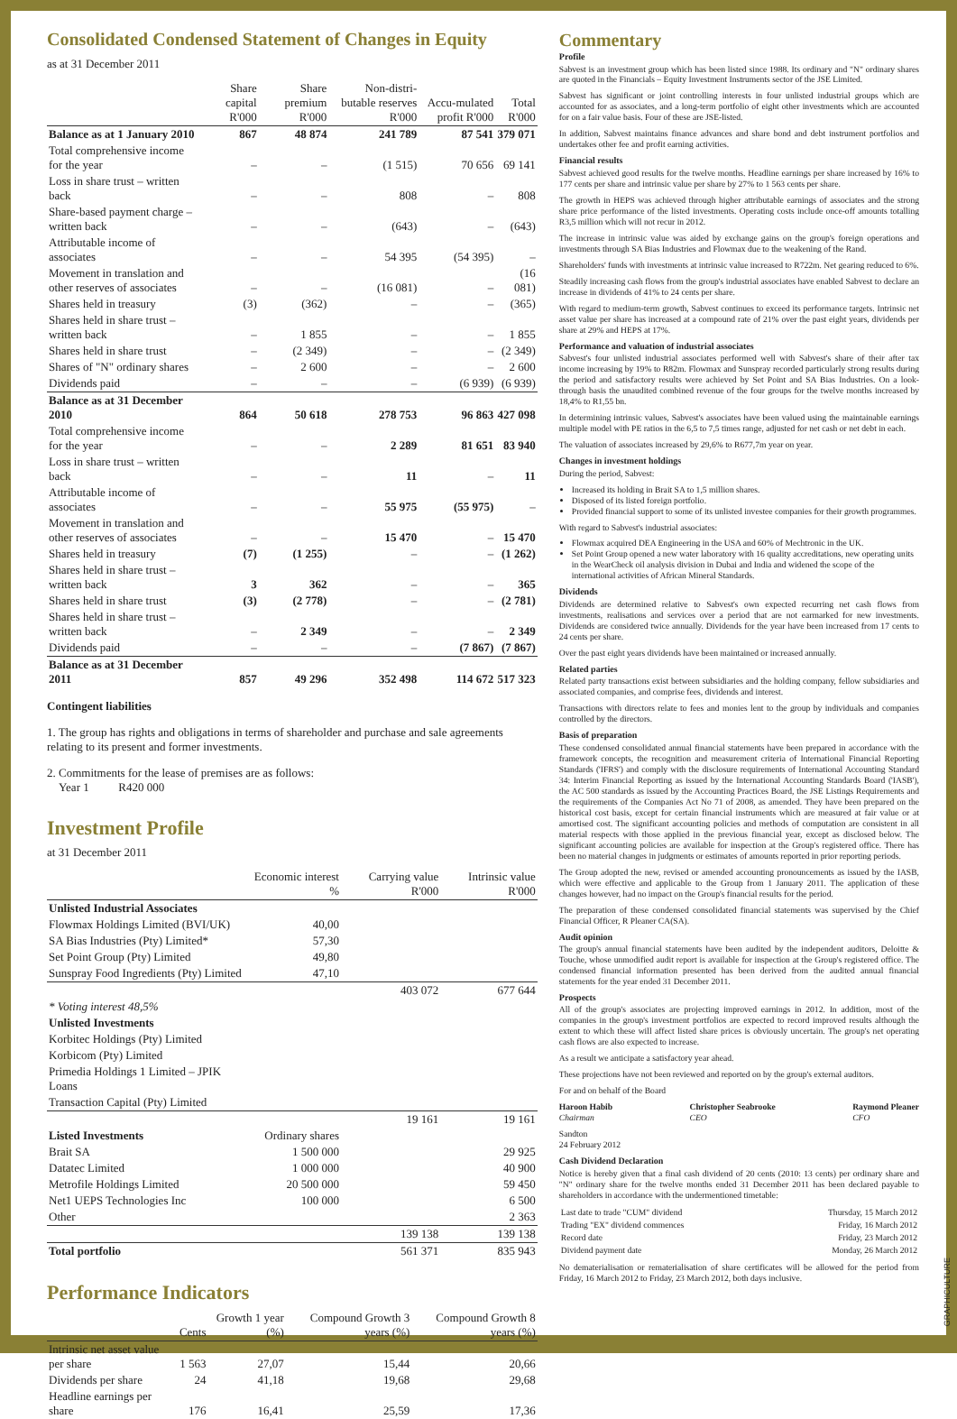Consolidated Condensed Statement of Changes in Equity
as at 31 December 2011
| | Share capital R'000 | Share premium R'000 | Non-distri-butable reserves R'000 | Accu-mulated profit R'000 | Total R'000 |
| --- | --- | --- | --- | --- | --- |
| Balance as at 1 January 2010 | 867 | 48 874 | 241 789 | 87 541 | 379 071 |
| Total comprehensive income for the year | – | – | (1 515) | 70 656 | 69 141 |
| Loss in share trust – written back | – | – | 808 | – | 808 |
| Share-based payment charge – written back | – | – | (643) | – | (643) |
| Attributable income of associates | – | – | 54 395 | (54 395) | – |
| Movement in translation and other reserves of associates | – | – | (16 081) | – | (16 081) |
| Shares held in treasury | (3) | (362) | – | – | (365) |
| Shares held in share trust – written back | – | 1 855 | – | – | 1 855 |
| Shares held in share trust | – | (2 349) | – | – | (2 349) |
| Shares of "N" ordinary shares | – | 2 600 | – | – | 2 600 |
| Dividends paid | – | – | – | (6 939) | (6 939) |
| Balance as at 31 December 2010 | 864 | 50 618 | 278 753 | 96 863 | 427 098 |
| Total comprehensive income for the year | – | – | 2 289 | 81 651 | 83 940 |
| Loss in share trust – written back | – | – | 11 | – | 11 |
| Attributable income of associates | – | – | 55 975 | (55 975) | – |
| Movement in translation and other reserves of associates | – | – | 15 470 | – | 15 470 |
| Shares held in treasury | (7) | (1 255) | – | – | (1 262) |
| Shares held in share trust – written back | 3 | 362 | – | – | 365 |
| Shares held in share trust | (3) | (2 778) | – | – | (2 781) |
| Shares held in share trust – written back | – | 2 349 | – | – | 2 349 |
| Dividends paid | – | – | – | (7 867) | (7 867) |
| Balance as at 31 December 2011 | 857 | 49 296 | 352 498 | 114 672 | 517 323 |
Contingent liabilities
1. The group has rights and obligations in terms of shareholder and purchase and sale agreements relating to its present and former investments.
2. Commitments for the lease of premises are as follows:
Year 1 R420 000
Investment Profile
at 31 December 2011
| | Economic interest % | Carrying value R'000 | Intrinsic value R'000 |
| --- | --- | --- | --- |
| Unlisted Industrial Associates | | | |
| Flowmax Holdings Limited (BVI/UK) | 40,00 | | |
| SA Bias Industries (Pty) Limited* | 57,30 | | |
| Set Point Group (Pty) Limited | 49,80 | | |
| Sunspray Food Ingredients (Pty) Limited | 47,10 | | |
| | | 403 072 | 677 644 |
| * Voting interest 48,5% | | | |
| Unlisted Investments | | | |
| Korbitec Holdings (Pty) Limited | | | |
| Korbicom (Pty) Limited | | | |
| Primedia Holdings 1 Limited – JPIK Loans | | | |
| Transaction Capital (Pty) Limited | | | |
| | | 19 161 | 19 161 |
| Listed Investments | Ordinary shares | | |
| Brait SA | 1 500 000 | | 29 925 |
| Datatec Limited | 1 000 000 | | 40 900 |
| Metrofile Holdings Limited | 20 500 000 | | 59 450 |
| Net1 UEPS Technologies Inc | 100 000 | | 6 500 |
| Other | | | 2 363 |
| | | 139 138 | 139 138 |
| Total portfolio | | 561 371 | 835 943 |
Performance Indicators
| | Cents | Growth 1 year (%) | Compound Growth 3 years (%) | Compound Growth 8 years (%) |
| --- | --- | --- | --- | --- |
| Intrinsic net asset value per share | 1 563 | 27,07 | 15,44 | 20,66 |
| Dividends per share | 24 | 41,18 | 19,68 | 29,68 |
| Headline earnings per share | 176 | 16,41 | 25,59 | 17,36 |
Commentary
Profile
Sabvest is an investment group which has been listed since 1988. Its ordinary and "N" ordinary shares are quoted in the Financials – Equity Investment Instruments sector of the JSE Limited.
Sabvest has significant or joint controlling interests in four unlisted industrial groups which are accounted for as associates, and a long-term portfolio of eight other investments which are accounted for on a fair value basis. Four of these are JSE-listed.
In addition, Sabvest maintains finance advances and share bond and debt instrument portfolios and undertakes other fee and profit earning activities.
Financial results
Sabvest achieved good results for the twelve months. Headline earnings per share increased by 16% to 177 cents per share and intrinsic value per share by 27% to 1 563 cents per share.
The growth in HEPS was achieved through higher attributable earnings of associates and the strong share price performance of the listed investments. Operating costs include once-off amounts totalling R3,5 million which will not recur in 2012.
The increase in intrinsic value was aided by exchange gains on the group's foreign operations and investments through SA Bias Industries and Flowmax due to the weakening of the Rand.
Shareholders' funds with investments at intrinsic value increased to R722m. Net gearing reduced to 6%.
Steadily increasing cash flows from the group's industrial associates have enabled Sabvest to declare an increase in dividends of 41% to 24 cents per share.
With regard to medium-term growth, Sabvest continues to exceed its performance targets. Intrinsic net asset value per share has increased at a compound rate of 21% over the past eight years, dividends per share at 29% and HEPS at 17%.
Performance and valuation of industrial associates
Sabvest's four unlisted industrial associates performed well with Sabvest's share of their after tax income increasing by 19% to R82m. Flowmax and Sunspray recorded particularly strong results during the period and satisfactory results were achieved by Set Point and SA Bias Industries. On a look-through basis the unaudited combined revenue of the four groups for the twelve months increased by 18,4% to R1,55 bn.
In determining intrinsic values, Sabvest's associates have been valued using the maintainable earnings multiple model with PE ratios in the 6,5 to 7,5 times range, adjusted for net cash or net debt in each.
The valuation of associates increased by 29,6% to R677,7m year on year.
Changes in investment holdings
During the period, Sabvest:
Increased its holding in Brait SA to 1,5 million shares.
Disposed of its listed foreign portfolio.
Provided financial support to some of its unlisted investee companies for their growth programmes.
With regard to Sabvest's industrial associates:
Flowmax acquired DEA Engineering in the USA and 60% of Mechtronic in the UK.
Set Point Group opened a new water laboratory with 16 quality accreditations, new operating units in the WearCheck oil analysis division in Dubai and India and widened the scope of the international activities of African Mineral Standards.
Dividends
Dividends are determined relative to Sabvest's own expected recurring net cash flows from investments, realisations and services over a period that are not earmarked for new investments. Dividends are considered twice annually. Dividends for the year have been increased from 17 cents to 24 cents per share.
Over the past eight years dividends have been maintained or increased annually.
Related parties
Related party transactions exist between subsidiaries and the holding company, fellow subsidiaries and associated companies, and comprise fees, dividends and interest.
Transactions with directors relate to fees and monies lent to the group by individuals and companies controlled by the directors.
Basis of preparation
These condensed consolidated annual financial statements have been prepared in accordance with the framework concepts, the recognition and measurement criteria of International Financial Reporting Standards ('IFRS') and comply with the disclosure requirements of International Accounting Standard 34: Interim Financial Reporting as issued by the International Accounting Standards Board ('IASB'), the AC 500 standards as issued by the Accounting Practices Board, the JSE Listings Requirements and the requirements of the Companies Act No 71 of 2008, as amended. They have been prepared on the historical cost basis, except for certain financial instruments which are measured at fair value or at amortised cost. The significant accounting policies and methods of computation are consistent in all material respects with those applied in the previous financial year, except as disclosed below. The significant accounting policies are available for inspection at the Group's registered office. There has been no material changes in judgments or estimates of amounts reported in prior reporting periods.
The Group adopted the new, revised or amended accounting pronouncements as issued by the IASB, which were effective and applicable to the Group from 1 January 2011. The application of these changes however, had no impact on the Group's financial results for the period.
The preparation of these condensed consolidated financial statements was supervised by the Chief Financial Officer, R Pleaner CA(SA).
Audit opinion
The group's annual financial statements have been audited by the independent auditors, Deloitte & Touche, whose unmodified audit report is available for inspection at the Group's registered office. The condensed financial information presented has been derived from the audited annual financial statements for the year ended 31 December 2011.
Prospects
All of the group's associates are projecting improved earnings in 2012. In addition, most of the companies in the group's investment portfolios are expected to record improved results although the extent to which these will affect listed share prices is obviously uncertain. The group's net operating cash flows are also expected to increase.
As a result we anticipate a satisfactory year ahead.
These projections have not been reviewed and reported on by the group's external auditors.
For and on behalf of the Board
Haroon Habib
Chairman
Christopher Seabrooke
CEO
Raymond Pleaner
CFO
Sandton
24 February 2012
Cash Dividend Declaration
Notice is hereby given that a final cash dividend of 20 cents (2010: 13 cents) per ordinary share and "N" ordinary share for the twelve months ended 31 December 2011 has been declared payable to shareholders in accordance with the undermentioned timetable:
| Last date to trade "CUM" dividend | Thursday, 15 March 2012 |
| Trading "EX" dividend commences | Friday, 16 March 2012 |
| Record date | Friday, 23 March 2012 |
| Dividend payment date | Monday, 26 March 2012 |
No dematerialisation or rematerialisation of share certificates will be allowed for the period from Friday, 16 March 2012 to Friday, 23 March 2012, both days inclusive.
GRAPHICULTURE